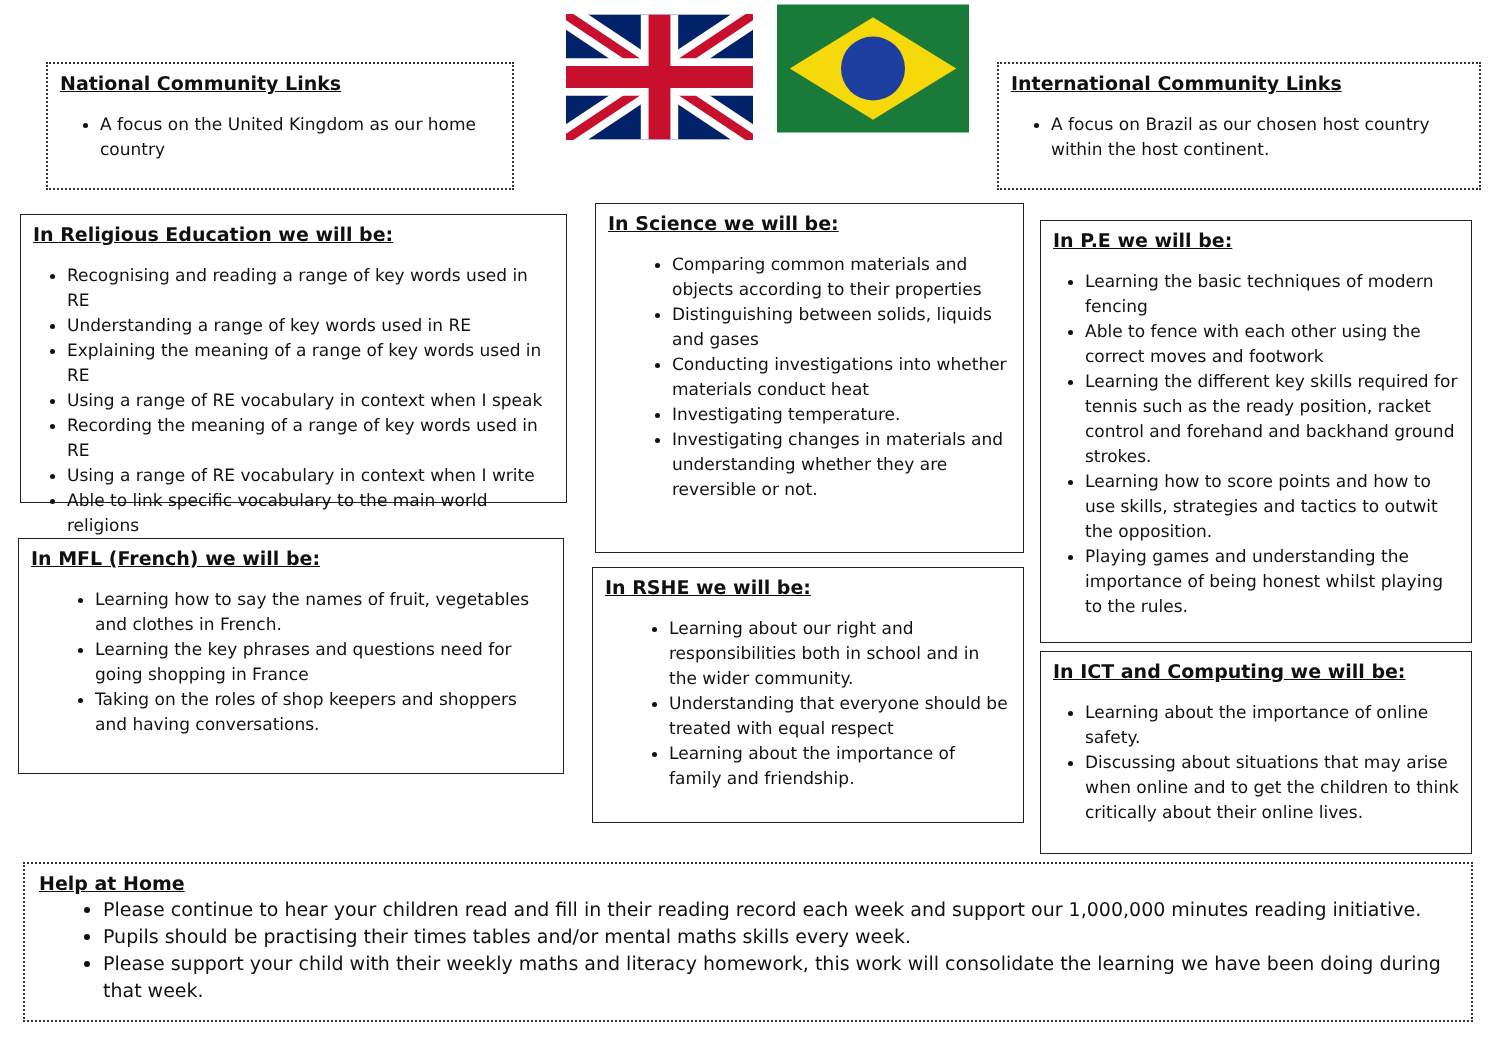National Community Links
A focus on the United Kingdom as our home country
International Community Links
A focus on Brazil as our chosen host country within the host continent.
In Religious Education we will be:
Recognising and reading a range of key words used in RE
Understanding a range of key words used in RE
Explaining the meaning of a range of key words used in RE
Using a range of RE vocabulary in context when I speak
Recording the meaning of a range of key words used in RE
Using a range of RE vocabulary in context when I write
Able to link specific vocabulary to the main world religions
In Science we will be:
Comparing common materials and objects according to their properties
Distinguishing between solids, liquids and gases
Conducting investigations into whether materials conduct heat
Investigating temperature.
Investigating changes in materials and understanding whether they are reversible or not.
In P.E we will be:
Learning the basic techniques of modern fencing
Able to fence with each other using the correct moves and footwork
Learning the different key skills required for tennis such as the ready position, racket control and forehand and backhand ground strokes.
Learning how to score points and how to use skills, strategies and tactics to outwit the opposition.
Playing games and understanding the importance of being honest whilst playing to the rules.
In MFL (French) we will be:
Learning how to say the names of fruit, vegetables and clothes in French.
Learning the key phrases and questions need for going shopping in France
Taking on the roles of shop keepers and shoppers and having conversations.
In RSHE we will be:
Learning about our right and responsibilities both in school and in the wider community.
Understanding that everyone should be treated with equal respect
Learning about the importance of family and friendship.
In ICT and Computing we will be:
Learning about the importance of online safety.
Discussing about situations that may arise when online and to get the children to think critically about their online lives.
Help at Home
Please continue to hear your children read and fill in their reading record each week and support our 1,000,000 minutes reading initiative.
Pupils should be practising their times tables and/or mental maths skills every week.
Please support your child with their weekly maths and literacy homework, this work will consolidate the learning we have been doing during that week.